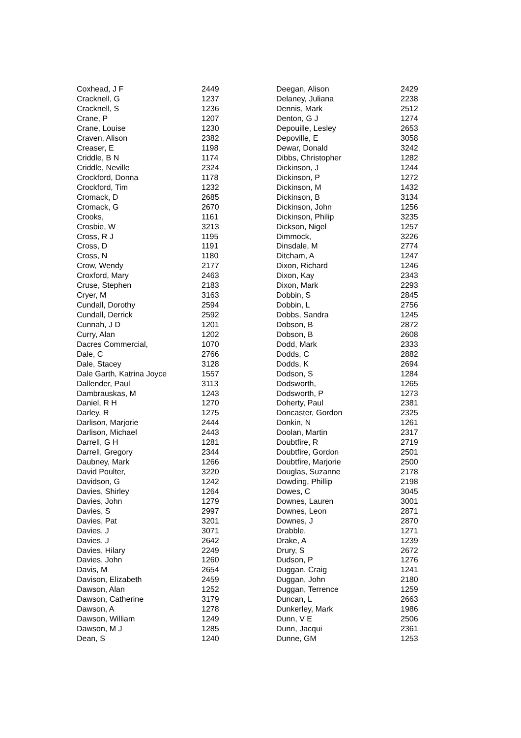| Coxhead, J F | 2449 |
| Cracknell, G | 1237 |
| Cracknell, S | 1236 |
| Crane, P | 1207 |
| Crane, Louise | 1230 |
| Craven, Alison | 2382 |
| Creaser, E | 1198 |
| Criddle, B N | 1174 |
| Criddle, Neville | 2324 |
| Crockford, Donna | 1178 |
| Crockford, Tim | 1232 |
| Cromack, D | 2685 |
| Cromack, G | 2670 |
| Crooks, | 1161 |
| Crosbie, W | 3213 |
| Cross, R J | 1195 |
| Cross, D | 1191 |
| Cross, N | 1180 |
| Crow, Wendy | 2177 |
| Croxford, Mary | 2463 |
| Cruse, Stephen | 2183 |
| Cryer, M | 3163 |
| Cundall, Dorothy | 2594 |
| Cundall, Derrick | 2592 |
| Cunnah, J D | 1201 |
| Curry, Alan | 1202 |
| Dacres Commercial, | 1070 |
| Dale, C | 2766 |
| Dale, Stacey | 3128 |
| Dale Garth, Katrina Joyce | 1557 |
| Dallender, Paul | 3113 |
| Dambrauskas, M | 1243 |
| Daniel, R H | 1270 |
| Darley, R | 1275 |
| Darlison, Marjorie | 2444 |
| Darlison, Michael | 2443 |
| Darrell, G H | 1281 |
| Darrell, Gregory | 2344 |
| Daubney, Mark | 1266 |
| David Poulter, | 3220 |
| Davidson, G | 1242 |
| Davies, Shirley | 1264 |
| Davies, John | 1279 |
| Davies, S | 2997 |
| Davies, Pat | 3201 |
| Davies, J | 3071 |
| Davies, J | 2642 |
| Davies, Hilary | 2249 |
| Davies, John | 1260 |
| Davis, M | 2654 |
| Davison, Elizabeth | 2459 |
| Dawson, Alan | 1252 |
| Dawson, Catherine | 3179 |
| Dawson, A | 1278 |
| Dawson, William | 1249 |
| Dawson, M J | 1285 |
| Dean, S | 1240 |
| Deegan, Alison | 2429 |
| Delaney, Juliana | 2238 |
| Dennis, Mark | 2512 |
| Denton, G J | 1274 |
| Depouille, Lesley | 2653 |
| Depoville, E | 3058 |
| Dewar, Donald | 3242 |
| Dibbs, Christopher | 1282 |
| Dickinson, J | 1244 |
| Dickinson, P | 1272 |
| Dickinson, M | 1432 |
| Dickinson, B | 3134 |
| Dickinson, John | 1256 |
| Dickinson, Philip | 3235 |
| Dickson, Nigel | 1257 |
| Dimmock, | 3226 |
| Dinsdale, M | 2774 |
| Ditcham, A | 1247 |
| Dixon, Richard | 1246 |
| Dixon, Kay | 2343 |
| Dixon, Mark | 2293 |
| Dobbin, S | 2845 |
| Dobbin, L | 2756 |
| Dobbs, Sandra | 1245 |
| Dobson, B | 2872 |
| Dobson, B | 2608 |
| Dodd, Mark | 2333 |
| Dodds, C | 2882 |
| Dodds, K | 2694 |
| Dodson, S | 1284 |
| Dodsworth, | 1265 |
| Dodsworth, P | 1273 |
| Doherty, Paul | 2381 |
| Doncaster, Gordon | 2325 |
| Donkin, N | 1261 |
| Doolan, Martin | 2317 |
| Doubtfire, R | 2719 |
| Doubtfire, Gordon | 2501 |
| Doubtfire, Marjorie | 2500 |
| Douglas, Suzanne | 2178 |
| Dowding, Phillip | 2198 |
| Dowes, C | 3045 |
| Downes, Lauren | 3001 |
| Downes, Leon | 2871 |
| Downes, J | 2870 |
| Drabble, | 1271 |
| Drake, A | 1239 |
| Drury, S | 2672 |
| Dudson, P | 1276 |
| Duggan, Craig | 1241 |
| Duggan, John | 2180 |
| Duggan, Terrence | 1259 |
| Duncan, L | 2663 |
| Dunkerley, Mark | 1986 |
| Dunn, V E | 2506 |
| Dunn, Jacqui | 2361 |
| Dunne, GM | 1253 |